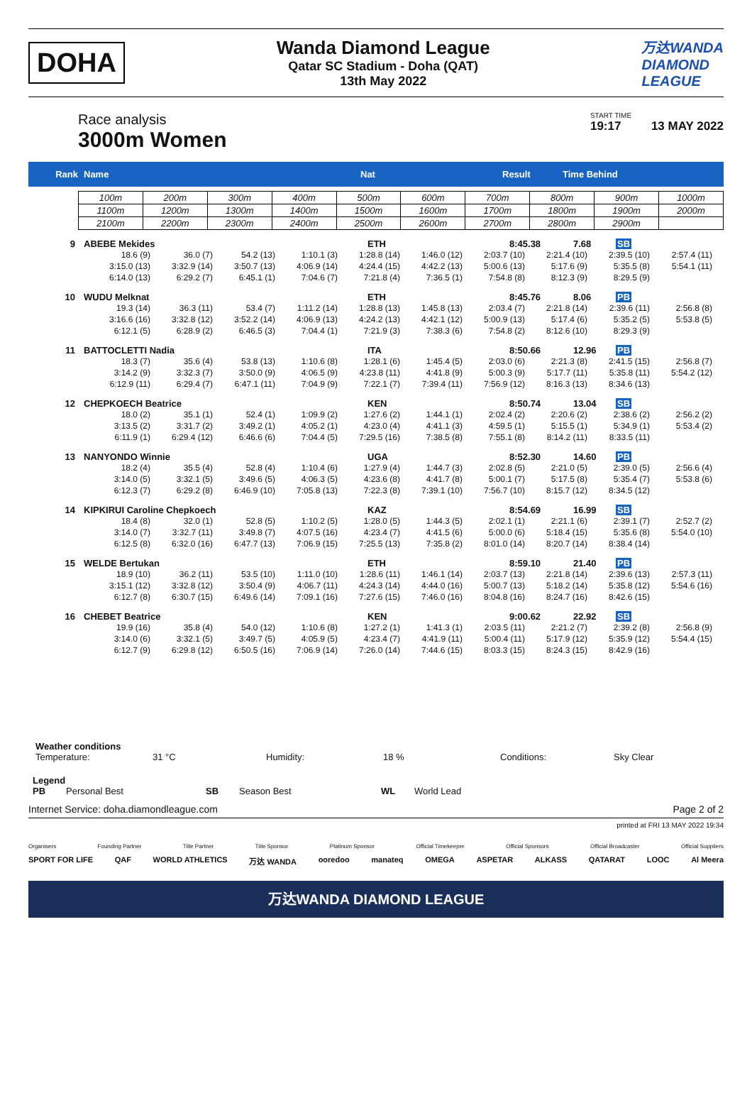DOHA
Wanda Diamond League
Qatar SC Stadium - Doha (QAT)
13th May 2022
万达WANDA
DIAMOND
LEAGUE
Race analysis
3000m Women
START TIME
19:17 13 MAY 2022
Rank Name Nat Result Time Behind
| 100m | 200m | 300m | 400m | 500m | 600m | 700m | 800m | 900m | 1000m |
| 1100m | 1200m | 1300m | 1400m | 1500m | 1600m | 1700m | 1800m | 1900m | 2000m |
| 2100m | 2200m | 2300m | 2400m | 2500m | 2600m | 2700m | 2800m | 2900m | |
9 ABEBE Mekides ETH 8:45.38 7.68 SB
| 18.6 (9) | 36.0 (7) | 54.2 (13) | 1:10.1 (3) | 1:28.8 (14) | 1:46.0 (12) | 2:03.7 (10) | 2:21.4 (10) | 2:39.5 (10) | 2:57.4 (11) |
| 3:15.0 (13) | 3:32.9 (14) | 3:50.7 (13) | 4:06.9 (14) | 4:24.4 (15) | 4:42.2 (13) | 5:00.6 (13) | 5:17.6 (9) | 5:35.5 (8) | 5:54.1 (11) |
| 6:14.0 (13) | 6:29.2 (7) | 6:45.1 (1) | 7:04.6 (7) | 7:21.8 (4) | 7:36.5 (1) | 7:54.8 (8) | 8:12.3 (9) | 8:29.5 (9) | |
10 WUDU Melknat ETH 8:45.76 8.06 PB
| 19.3 (14) | 36.3 (11) | 53.4 (7) | 1:11.2 (14) | 1:28.8 (13) | 1:45.8 (13) | 2:03.4 (7) | 2:21.8 (14) | 2:39.6 (11) | 2:56.8 (8) |
| 3:16.6 (16) | 3:32.8 (12) | 3:52.2 (14) | 4:06.9 (13) | 4:24.2 (13) | 4:42.1 (12) | 5:00.9 (13) | 5:17.4 (6) | 5:35.2 (5) | 5:53.8 (5) |
| 6:12.1 (5) | 6:28.9 (2) | 6:46.5 (3) | 7:04.4 (1) | 7:21.9 (3) | 7:38.3 (6) | 7:54.8 (2) | 8:12.6 (10) | 8:29.3 (9) | |
11 BATTOCLETTI Nadia ITA 8:50.66 12.96 PB
| 18.3 (7) | 35.6 (4) | 53.8 (13) | 1:10.6 (8) | 1:28.1 (6) | 1:45.4 (5) | 2:03.0 (6) | 2:21.3 (8) | 2:41.5 (15) | 2:56.8 (7) |
| 3:14.2 (9) | 3:32.3 (7) | 3:50.0 (9) | 4:06.5 (9) | 4:23.8 (11) | 4:41.8 (9) | 5:00.3 (9) | 5:17.7 (11) | 5:35.8 (11) | 5:54.2 (12) |
| 6:12.9 (11) | 6:29.4 (7) | 6:47.1 (11) | 7:04.9 (9) | 7:22.1 (7) | 7:39.4 (11) | 7:56.9 (12) | 8:16.3 (13) | 8:34.6 (13) | |
12 CHEPKOECH Beatrice KEN 8:50.74 13.04 SB
| 18.0 (2) | 35.1 (1) | 52.4 (1) | 1:09.9 (2) | 1:27.6 (2) | 1:44.1 (1) | 2:02.4 (2) | 2:20.6 (2) | 2:38.6 (2) | 2:56.2 (2) |
| 3:13.5 (2) | 3:31.7 (2) | 3:49.2 (1) | 4:05.2 (1) | 4:23.0 (4) | 4:41.1 (3) | 4:59.5 (1) | 5:15.5 (1) | 5:34.9 (1) | 5:53.4 (2) |
| 6:11.9 (1) | 6:29.4 (12) | 6:46.6 (6) | 7:04.4 (5) | 7:29.5 (16) | 7:38.5 (8) | 7:55.1 (8) | 8:14.2 (11) | 8:33.5 (11) | |
13 NANYONDO Winnie UGA 8:52.30 14.60 PB
| 18.2 (4) | 35.5 (4) | 52.8 (4) | 1:10.4 (6) | 1:27.9 (4) | 1:44.7 (3) | 2:02.8 (5) | 2:21.0 (5) | 2:39.0 (5) | 2:56.6 (4) |
| 3:14.0 (5) | 3:32.1 (5) | 3:49.6 (5) | 4:06.3 (5) | 4:23.6 (8) | 4:41.7 (8) | 5:00.1 (7) | 5:17.5 (8) | 5:35.4 (7) | 5:53.8 (6) |
| 6:12.3 (7) | 6:29.2 (8) | 6:46.9 (10) | 7:05.8 (13) | 7:22.3 (8) | 7:39.1 (10) | 7:56.7 (10) | 8:15.7 (12) | 8:34.5 (12) | |
14 KIPKIRUI Caroline Chepkoech KAZ 8:54.69 16.99 SB
| 18.4 (8) | 32.0 (1) | 52.8 (5) | 1:10.2 (5) | 1:28.0 (5) | 1:44.3 (5) | 2:02.1 (1) | 2:21.1 (6) | 2:39.1 (7) | 2:52.7 (2) |
| 3:14.0 (7) | 3:32.7 (11) | 3:49.8 (7) | 4:07.5 (16) | 4:23.4 (7) | 4:41.5 (6) | 5:00.0 (6) | 5:18.4 (15) | 5:35.6 (8) | 5:54.0 (10) |
| 6:12.5 (8) | 6:32.0 (16) | 6:47.7 (13) | 7:06.9 (15) | 7:25.5 (13) | 7:35.8 (2) | 8:01.0 (14) | 8:20.7 (14) | 8:38.4 (14) | |
15 WELDE Bertukan ETH 8:59.10 21.40 PB
| 18.9 (10) | 36.2 (11) | 53.5 (10) | 1:11.0 (10) | 1:28.6 (11) | 1:46.1 (14) | 2:03.7 (13) | 2:21.8 (14) | 2:39.6 (13) | 2:57.3 (11) |
| 3:15.1 (12) | 3:32.8 (12) | 3:50.4 (9) | 4:06.7 (11) | 4:24.3 (14) | 4:44.0 (16) | 5:00.7 (13) | 5:18.2 (14) | 5:35.8 (12) | 5:54.6 (16) |
| 6:12.7 (8) | 6:30.7 (15) | 6:49.6 (14) | 7:09.1 (16) | 7:27.6 (15) | 7:46.0 (16) | 8:04.8 (16) | 8:24.7 (16) | 8:42.6 (15) | |
16 CHEBET Beatrice KEN 9:00.62 22.92 SB
| 19.9 (16) | 35.8 (4) | 54.0 (12) | 1:10.6 (8) | 1:27.2 (1) | 1:41.3 (1) | 2:03.5 (11) | 2:21.2 (7) | 2:39.2 (8) | 2:56.8 (9) |
| 3:14.0 (6) | 3:32.1 (5) | 3:49.7 (5) | 4:05.9 (5) | 4:23.4 (7) | 4:41.9 (11) | 5:00.4 (11) | 5:17.9 (12) | 5:35.9 (12) | 5:54.4 (15) |
| 6:12.7 (9) | 6:29.8 (12) | 6:50.5 (16) | 7:06.9 (14) | 7:26.0 (14) | 7:44.6 (15) | 8:03.3 (15) | 8:24.3 (15) | 8:42.9 (16) | |
Weather conditions
Temperature: 31 °C Humidity: 18 % Conditions: Sky Clear
Legend
PB Personal Best SB Season Best WL World Lead
Internet Service: doha.diamondleague.com Page 2 of 2
printed at FRI 13 MAY 2022 19:34
Organisers Founding Partner Title Partner Title Sponsor Platinum Sponsor Official Timekeeper Official Sponsors Official Broadcaster Official Suppliers
SPORT FOR LIFE QAF WORLD ATHLETICS 万达 WANDA ooredoo manateq OMEGA ASPETAR ALKASS QATARAT LOOC Al Meera
万达WANDA DIAMOND LEAGUE